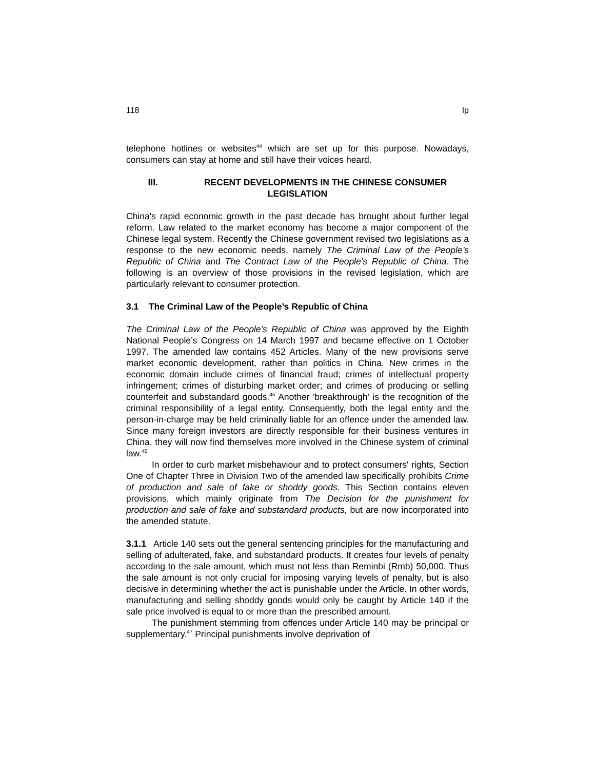118 Ip
telephone hotlines or websites<sup>44</sup> which are set up for this purpose. Nowadays, consumers can stay at home and still have their voices heard.
III. RECENT DEVELOPMENTS IN THE CHINESE CONSUMER
LEGISLATION
China's rapid economic growth in the past decade has brought about further legal reform. Law related to the market economy has become a major component of the Chinese legal system. Recently the Chinese government revised two legislations as a response to the new economic needs, namely The Criminal Law of the People’s Republic of China and The Contract Law of the People’s Republic of China. The following is an overview of those provisions in the revised legislation, which are particularly relevant to consumer protection.
3.1 The Criminal Law of the People’s Republic of China
The Criminal Law of the People’s Republic of China was approved by the Eighth National People’s Congress on 14 March 1997 and became effective on 1 October 1997. The amended law contains 452 Articles. Many of the new provisions serve market economic development, rather than politics in China. New crimes in the economic domain include crimes of financial fraud; crimes of intellectual property infringement; crimes of disturbing market order; and crimes of producing or selling counterfeit and substandard goods.<sup>45</sup> Another 'breakthrough' is the recognition of the criminal responsibility of a legal entity. Consequently, both the legal entity and the person-in-charge may be held criminally liable for an offence under the amended law. Since many foreign investors are directly responsible for their business ventures in China, they will now find themselves more involved in the Chinese system of criminal law.<sup>46</sup>
In order to curb market misbehaviour and to protect consumers' rights, Section One of Chapter Three in Division Two of the amended law specifically prohibits Crime of production and sale of fake or shoddy goods. This Section contains eleven provisions, which mainly originate from The Decision for the punishment for production and sale of fake and substandard products, but are now incorporated into the amended statute.
3.1.1 Article 140 sets out the general sentencing principles for the manufacturing and selling of adulterated, fake, and substandard products. It creates four levels of penalty according to the sale amount, which must not less than Reminbi (Rmb) 50,000. Thus the sale amount is not only crucial for imposing varying levels of penalty, but is also decisive in determining whether the act is punishable under the Article. In other words, manufacturing and selling shoddy goods would only be caught by Article 140 if the sale price involved is equal to or more than the prescribed amount.
The punishment stemming from offences under Article 140 may be principal or supplementary.<sup>47</sup> Principal punishments involve deprivation of